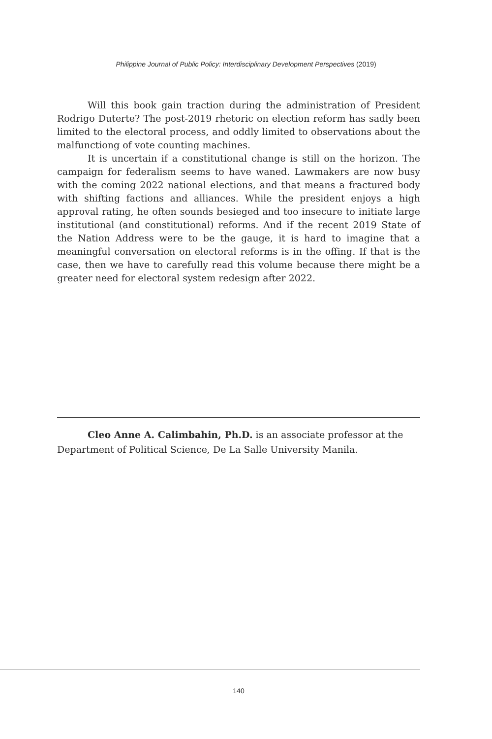Philippine Journal of Public Policy: Interdisciplinary Development Perspectives (2019)
Will this book gain traction during the administration of President Rodrigo Duterte? The post-2019 rhetoric on election reform has sadly been limited to the electoral process, and oddly limited to observations about the malfunctiong of vote counting machines.
It is uncertain if a constitutional change is still on the horizon. The campaign for federalism seems to have waned. Lawmakers are now busy with the coming 2022 national elections, and that means a fractured body with shifting factions and alliances. While the president enjoys a high approval rating, he often sounds besieged and too insecure to initiate large institutional (and constitutional) reforms. And if the recent 2019 State of the Nation Address were to be the gauge, it is hard to imagine that a meaningful conversation on electoral reforms is in the offing. If that is the case, then we have to carefully read this volume because there might be a greater need for electoral system redesign after 2022.
Cleo Anne A. Calimbahin, Ph.D. is an associate professor at the Department of Political Science, De La Salle University Manila.
140